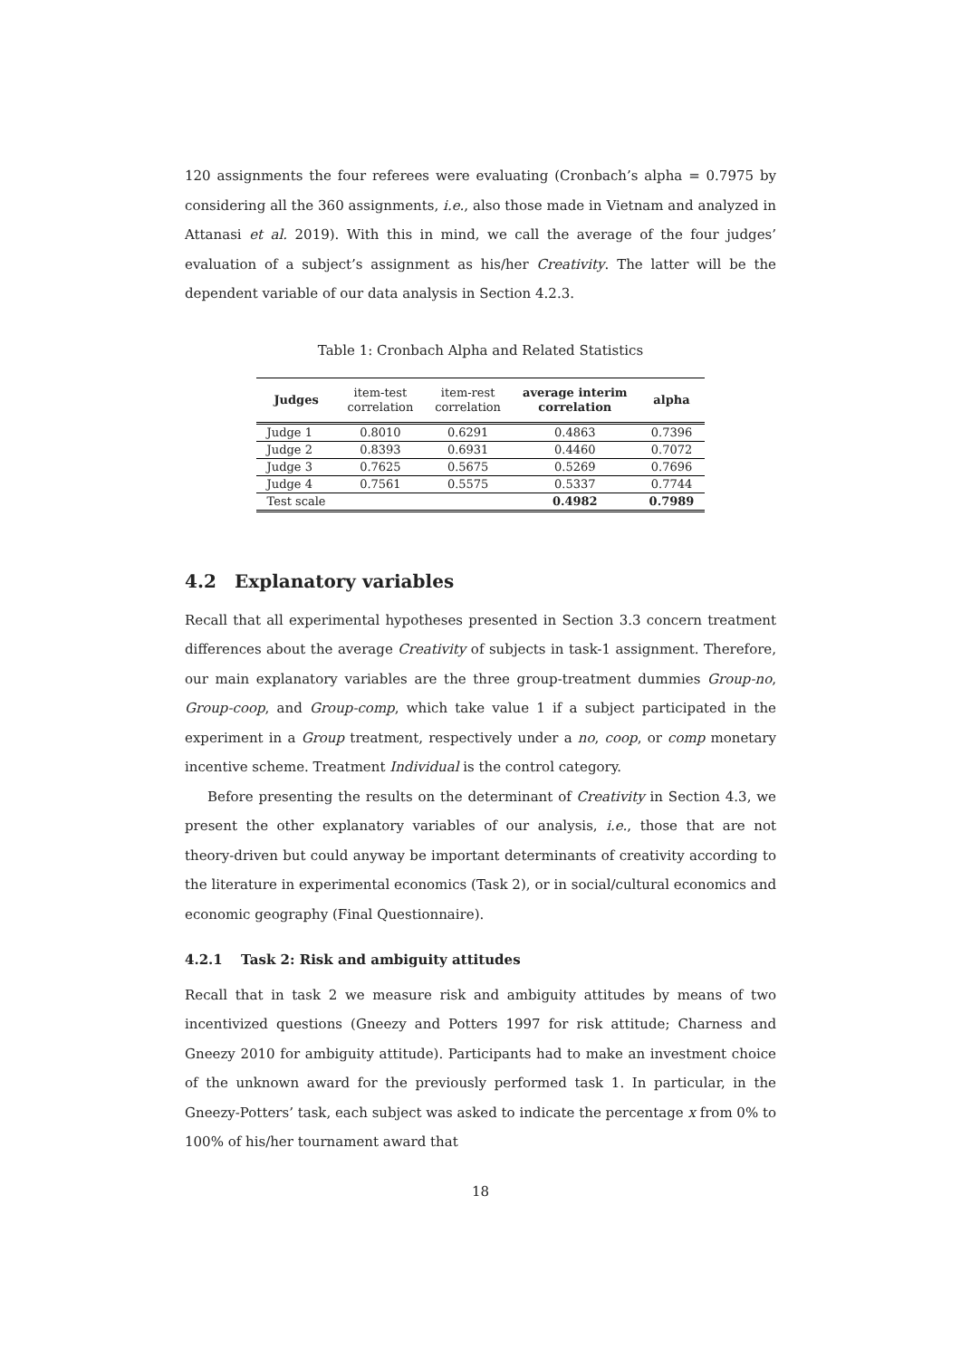120 assignments the four referees were evaluating (Cronbach’s alpha = 0.7975 by considering all the 360 assignments, i.e., also those made in Vietnam and analyzed in Attanasi et al. 2019). With this in mind, we call the average of the four judges’ evaluation of a subject’s assignment as his/her Creativity. The latter will be the dependent variable of our data analysis in Section 4.2.3.
Table 1: Cronbach Alpha and Related Statistics
| Judges | item-test correlation | item-rest correlation | average interim correlation | alpha |
| --- | --- | --- | --- | --- |
| Judge 1 | 0.8010 | 0.6291 | 0.4863 | 0.7396 |
| Judge 2 | 0.8393 | 0.6931 | 0.4460 | 0.7072 |
| Judge 3 | 0.7625 | 0.5675 | 0.5269 | 0.7696 |
| Judge 4 | 0.7561 | 0.5575 | 0.5337 | 0.7744 |
| Test scale | | | 0.4982 | 0.7989 |
4.2 Explanatory variables
Recall that all experimental hypotheses presented in Section 3.3 concern treatment differences about the average Creativity of subjects in task-1 assignment. Therefore, our main explanatory variables are the three group-treatment dummies Group-no, Group-coop, and Group-comp, which take value 1 if a subject participated in the experiment in a Group treatment, respectively under a no, coop, or comp monetary incentive scheme. Treatment Individual is the control category.
Before presenting the results on the determinant of Creativity in Section 4.3, we present the other explanatory variables of our analysis, i.e., those that are not theory-driven but could anyway be important determinants of creativity according to the literature in experimental economics (Task 2), or in social/cultural economics and economic geography (Final Questionnaire).
4.2.1 Task 2: Risk and ambiguity attitudes
Recall that in task 2 we measure risk and ambiguity attitudes by means of two incentivized questions (Gneezy and Potters 1997 for risk attitude; Charness and Gneezy 2010 for ambiguity attitude). Participants had to make an investment choice of the unknown award for the previously performed task 1. In particular, in the Gneezy-Potters’ task, each subject was asked to indicate the percentage x from 0% to 100% of his/her tournament award that
18